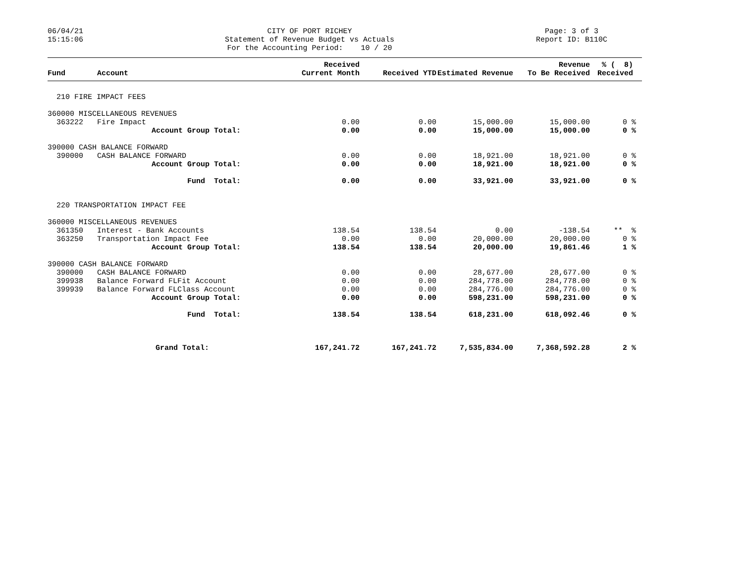06/04/21 15:15:06
CITY OF PORT RICHEY Statement of Revenue Budget vs Actuals For the Accounting Period: 10 / 20
Page: 3 of 3 Report ID: B110C
| Fund | Account | Received Current Month | Received YTD | Estimated Revenue | Revenue To Be Received | % ( 8) Received |
| --- | --- | --- | --- | --- | --- | --- |
| 210 FIRE IMPACT FEES | | | | | | |
| 360000 MISCELLANEOUS REVENUES | | | | | | |
| 363222 | Fire Impact | 0.00 | 0.00 | 15,000.00 | 15,000.00 | 0 % |
| | Account Group Total: | 0.00 | 0.00 | 15,000.00 | 15,000.00 | 0 % |
| 390000 CASH BALANCE FORWARD | | | | | | |
| 390000 | CASH BALANCE FORWARD | 0.00 | 0.00 | 18,921.00 | 18,921.00 | 0 % |
| | Account Group Total: | 0.00 | 0.00 | 18,921.00 | 18,921.00 | 0 % |
| | Fund Total: | 0.00 | 0.00 | 33,921.00 | 33,921.00 | 0 % |
| 220 TRANSPORTATION IMPACT FEE | | | | | | |
| 360000 MISCELLANEOUS REVENUES | | | | | | |
| 361350 | Interest - Bank Accounts | 138.54 | 138.54 | 0.00 | -138.54 | ** % |
| 363250 | Transportation Impact Fee | 0.00 | 0.00 | 20,000.00 | 20,000.00 | 0 % |
| | Account Group Total: | 138.54 | 138.54 | 20,000.00 | 19,861.46 | 1 % |
| 390000 CASH BALANCE FORWARD | | | | | | |
| 390000 | CASH BALANCE FORWARD | 0.00 | 0.00 | 28,677.00 | 28,677.00 | 0 % |
| 399938 | Balance Forward FLFit Account | 0.00 | 0.00 | 284,778.00 | 284,778.00 | 0 % |
| 399939 | Balance Forward FLClass Account | 0.00 | 0.00 | 284,776.00 | 284,776.00 | 0 % |
| | Account Group Total: | 0.00 | 0.00 | 598,231.00 | 598,231.00 | 0 % |
| | Fund Total: | 138.54 | 138.54 | 618,231.00 | 618,092.46 | 0 % |
| | Grand Total: | 167,241.72 | 167,241.72 | 7,535,834.00 | 7,368,592.28 | 2 % |